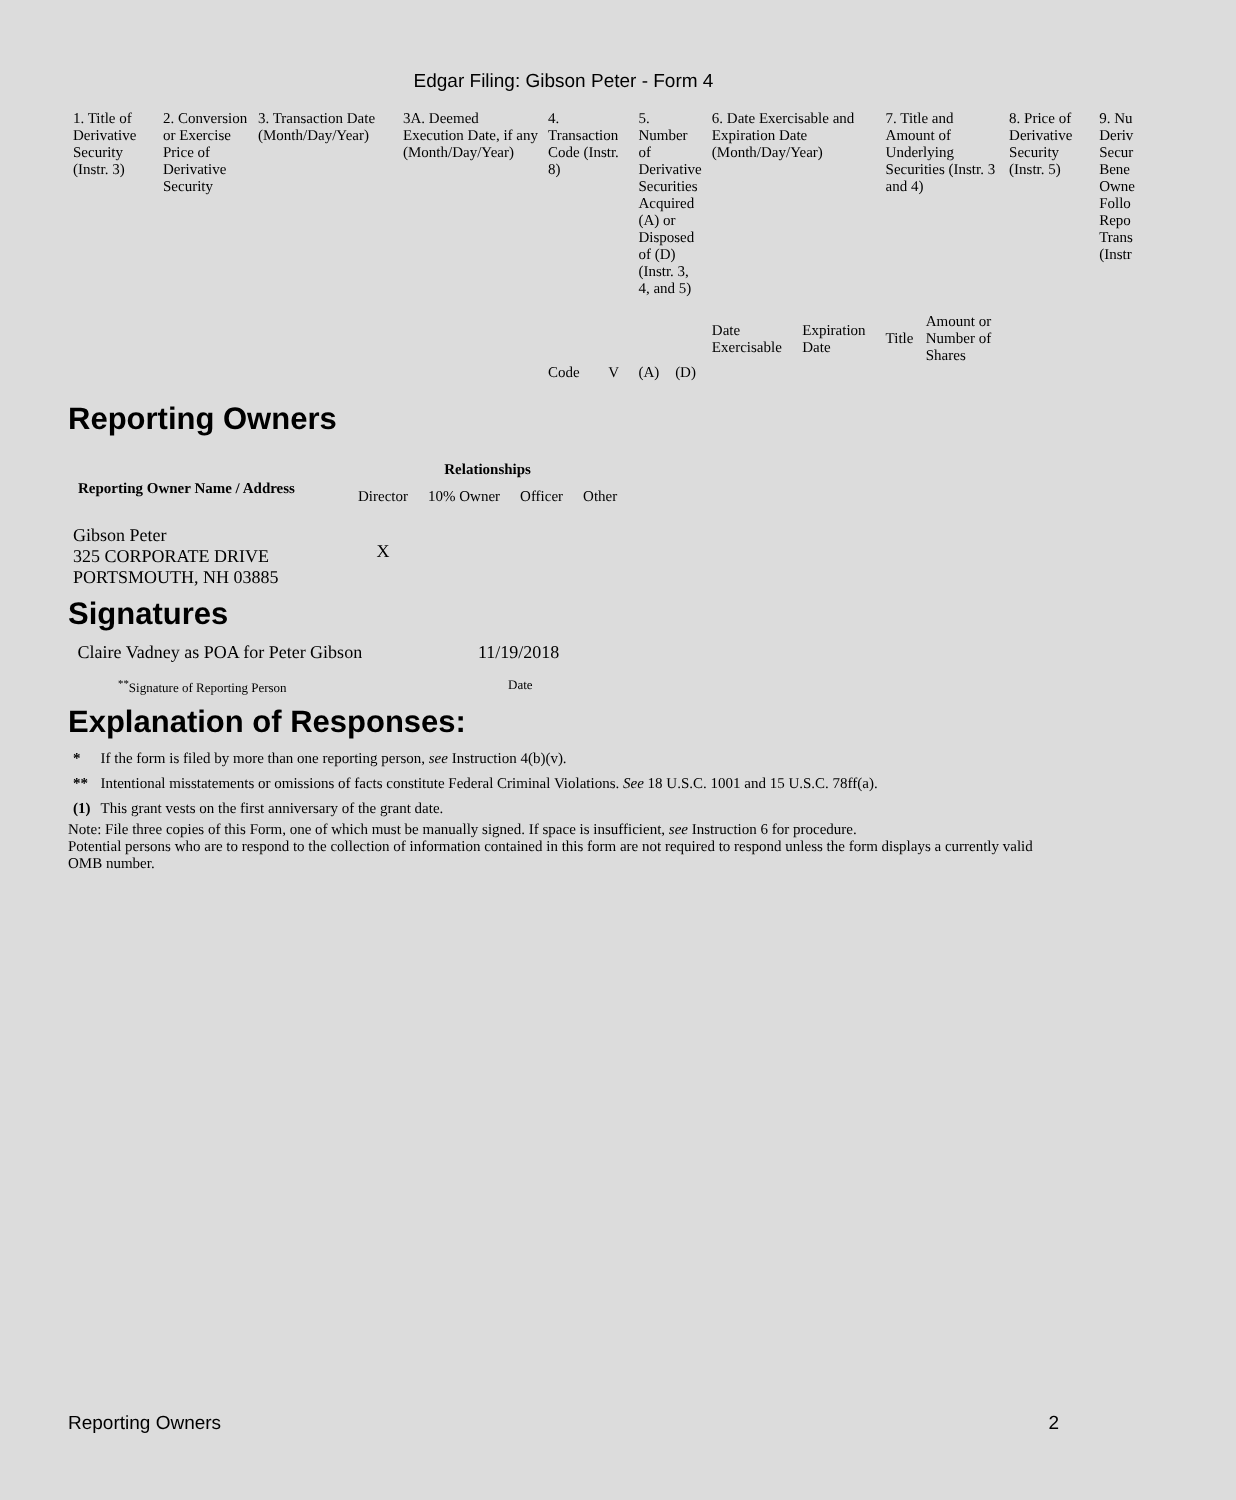Edgar Filing: Gibson Peter - Form 4
| 1. Title of Derivative Security (Instr. 3) | 2. Conversion or Exercise Price of Derivative Security | 3. Transaction Date (Month/Day/Year) | 3A. Deemed Execution Date, if any (Month/Day/Year) | 4. Transaction Code (Instr. 8) | | 5. Number of Derivative Securities Acquired (A) or Disposed of (D) (Instr. 3, 4, and 5) | | 6. Date Exercisable and Expiration Date (Month/Day/Year) | | 7. Title and Amount of Underlying Securities (Instr. 3 and 4) | | 8. Price of Derivative Security (Instr. 5) | 9. Nu Deriv Secur Bene Owne Follo Repo Trans (Instr |
| --- | --- | --- | --- | --- | --- | --- | --- | --- | --- | --- | --- | --- | --- |
| | | | | | | | | Date Exercisable | Expiration Date | Title | Amount or Number of Shares | | |
| | | | | Code | V | (A) | (D) | | | | | | |
Reporting Owners
| Reporting Owner Name / Address | Relationships | | | |
| --- | --- | --- | --- | --- |
| | Director | 10% Owner | Officer | Other |
| Gibson Peter 325 CORPORATE DRIVE PORTSMOUTH, NH 03885 | X | | | |
Signatures
| Claire Vadney as POA for Peter Gibson | 11/19/2018 |
| <sup>**</sup> Signature of Reporting Person | Date |
Explanation of Responses:
| * | If the form is filed by more than one reporting person, see Instruction 4(b)(v). |
| ** | Intentional misstatements or omissions of facts constitute Federal Criminal Violations. See 18 U.S.C. 1001 and 15 U.S.C. 78ff(a). |
| (1) | This grant vests on the first anniversary of the grant date. |
Note: File three copies of this Form, one of which must be manually signed. If space is insufficient, see Instruction 6 for procedure.
Potential persons who are to respond to the collection of information contained in this form are not required to respond unless the form displays a currently valid OMB number.
Reporting Owners 2